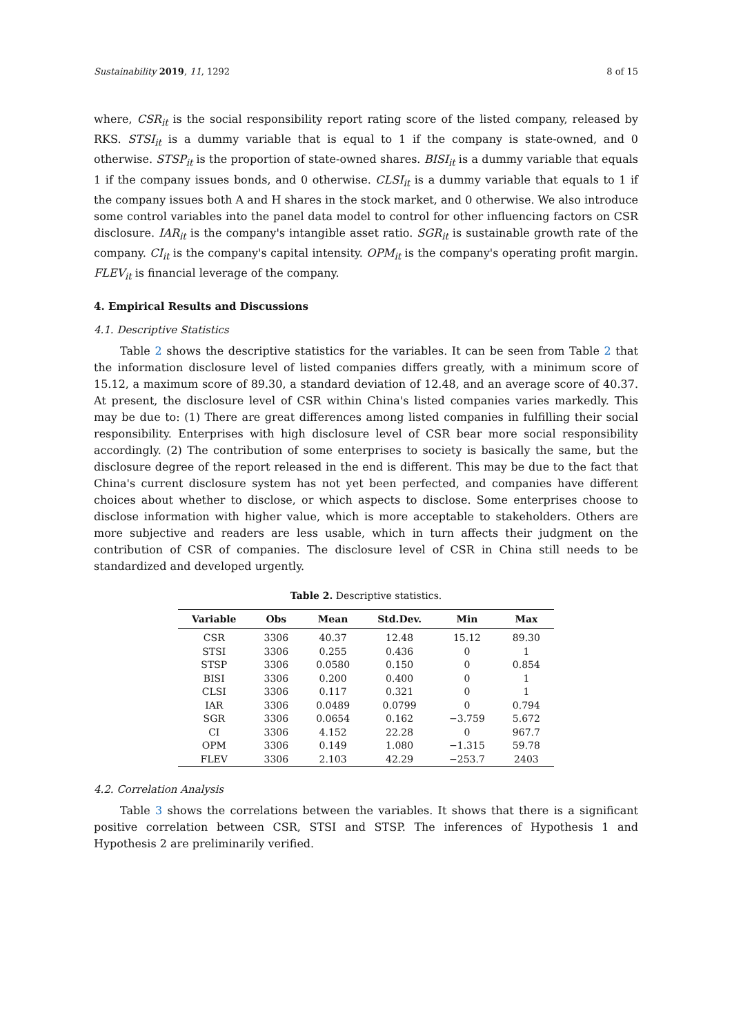Sustainability 2019, 11, 1292 8 of 15
where, CSR<sub>it</sub> is the social responsibility report rating score of the listed company, released by RKS. STSI<sub>it</sub> is a dummy variable that is equal to 1 if the company is state-owned, and 0 otherwise. STSP<sub>it</sub> is the proportion of state-owned shares. BISI<sub>it</sub> is a dummy variable that equals 1 if the company issues bonds, and 0 otherwise. CLSI<sub>it</sub> is a dummy variable that equals to 1 if the company issues both A and H shares in the stock market, and 0 otherwise. We also introduce some control variables into the panel data model to control for other influencing factors on CSR disclosure. IAR<sub>it</sub> is the company's intangible asset ratio. SGR<sub>it</sub> is sustainable growth rate of the company. CI<sub>it</sub> is the company's capital intensity. OPM<sub>it</sub> is the company's operating profit margin. FLEV<sub>it</sub> is financial leverage of the company.
4. Empirical Results and Discussions
4.1. Descriptive Statistics
Table 2 shows the descriptive statistics for the variables. It can be seen from Table 2 that the information disclosure level of listed companies differs greatly, with a minimum score of 15.12, a maximum score of 89.30, a standard deviation of 12.48, and an average score of 40.37. At present, the disclosure level of CSR within China's listed companies varies markedly. This may be due to: (1) There are great differences among listed companies in fulfilling their social responsibility. Enterprises with high disclosure level of CSR bear more social responsibility accordingly. (2) The contribution of some enterprises to society is basically the same, but the disclosure degree of the report released in the end is different. This may be due to the fact that China's current disclosure system has not yet been perfected, and companies have different choices about whether to disclose, or which aspects to disclose. Some enterprises choose to disclose information with higher value, which is more acceptable to stakeholders. Others are more subjective and readers are less usable, which in turn affects their judgment on the contribution of CSR of companies. The disclosure level of CSR in China still needs to be standardized and developed urgently.
Table 2. Descriptive statistics.
| Variable | Obs | Mean | Std.Dev. | Min | Max |
| --- | --- | --- | --- | --- | --- |
| CSR | 3306 | 40.37 | 12.48 | 15.12 | 89.30 |
| STSI | 3306 | 0.255 | 0.436 | 0 | 1 |
| STSP | 3306 | 0.0580 | 0.150 | 0 | 0.854 |
| BISI | 3306 | 0.200 | 0.400 | 0 | 1 |
| CLSI | 3306 | 0.117 | 0.321 | 0 | 1 |
| IAR | 3306 | 0.0489 | 0.0799 | 0 | 0.794 |
| SGR | 3306 | 0.0654 | 0.162 | −3.759 | 5.672 |
| CI | 3306 | 4.152 | 22.28 | 0 | 967.7 |
| OPM | 3306 | 0.149 | 1.080 | −1.315 | 59.78 |
| FLEV | 3306 | 2.103 | 42.29 | −253.7 | 2403 |
4.2. Correlation Analysis
Table 3 shows the correlations between the variables. It shows that there is a significant positive correlation between CSR, STSI and STSP. The inferences of Hypothesis 1 and Hypothesis 2 are preliminarily verified.